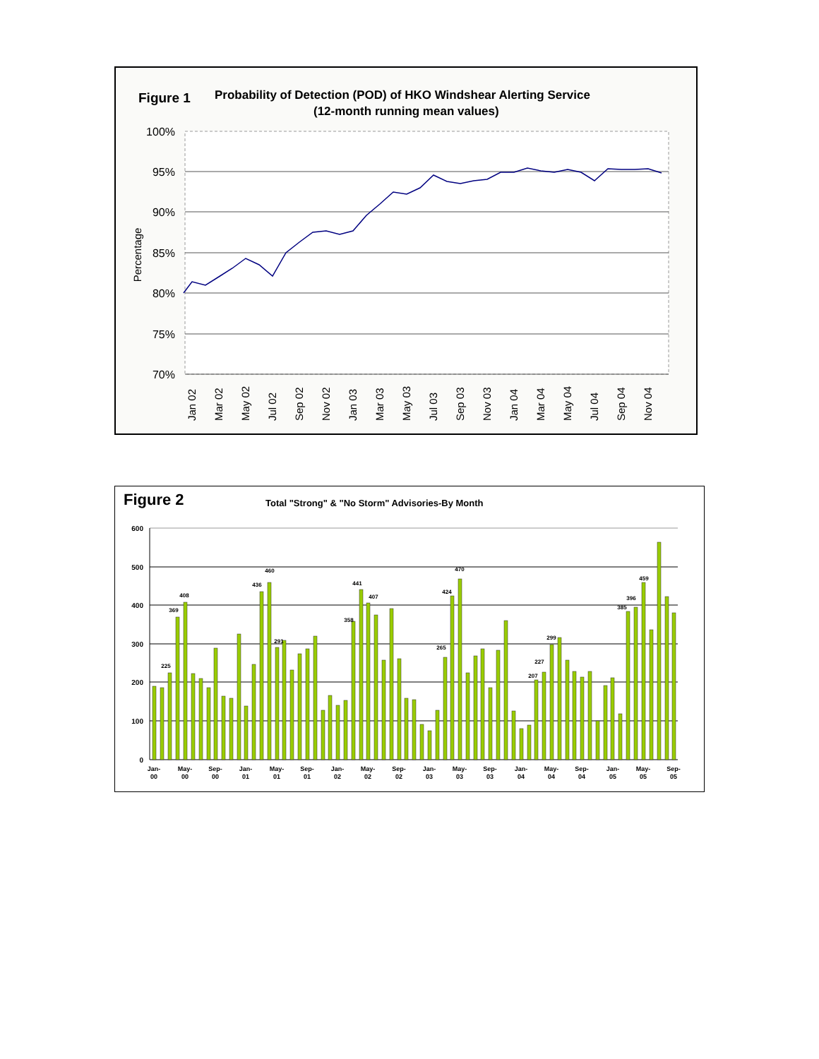Figure 1
Probability of Detection (POD) of HKO Windshear Alerting Service
(12-month running mean values)
100%
95%
90%
85%
80%
75%
70%
Percentage
Jan 02
Mar 02
May 02
Jul 02
Sep 02
Nov 02
Jan 03
Mar 03
May 03
Jul 03
Sep 03
Nov 03
Jan 04
Mar 04
May 04
Jul 04
Sep 04
Nov 04
Figure 2
Total "Strong" & "No Storm" Advisories-By Month
600
500
400
300
200
100
0
225
369
408
436
460
291
441
407
358
265
424
470
207
227
299
385
396
459
Jan-
00
May-
00
Sep-
00
Jan-
01
May-
01
Sep-
01
Jan-
02
May-
02
Sep-
02
Jan-
03
May-
03
Sep-
03
Jan-
04
May-
04
Sep-
04
Jan-
05
May-
05
Sep-
05